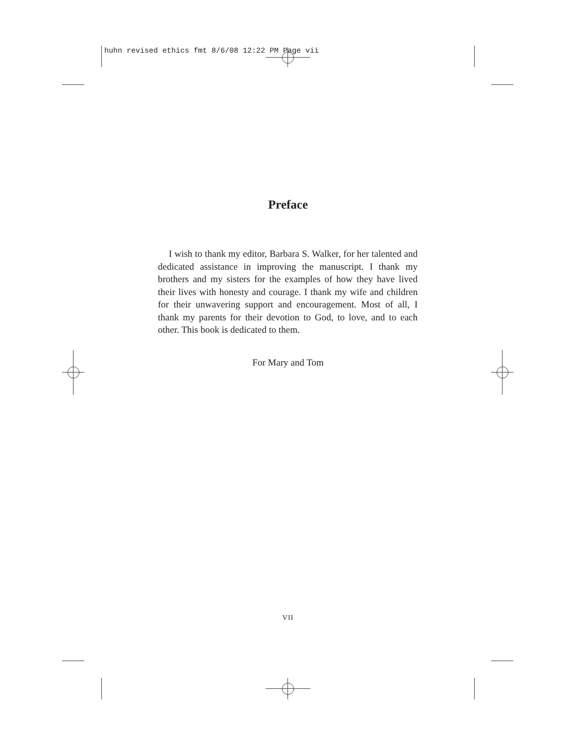huhn revised ethics fmt 8/6/08 12:22 PM Page vii
Preface
I wish to thank my editor, Barbara S. Walker, for her talented and dedicated assistance in improving the manuscript. I thank my brothers and my sisters for the examples of how they have lived their lives with honesty and courage. I thank my wife and children for their unwavering support and encouragement. Most of all, I thank my parents for their devotion to God, to love, and to each other. This book is dedicated to them.
For Mary and Tom
VII